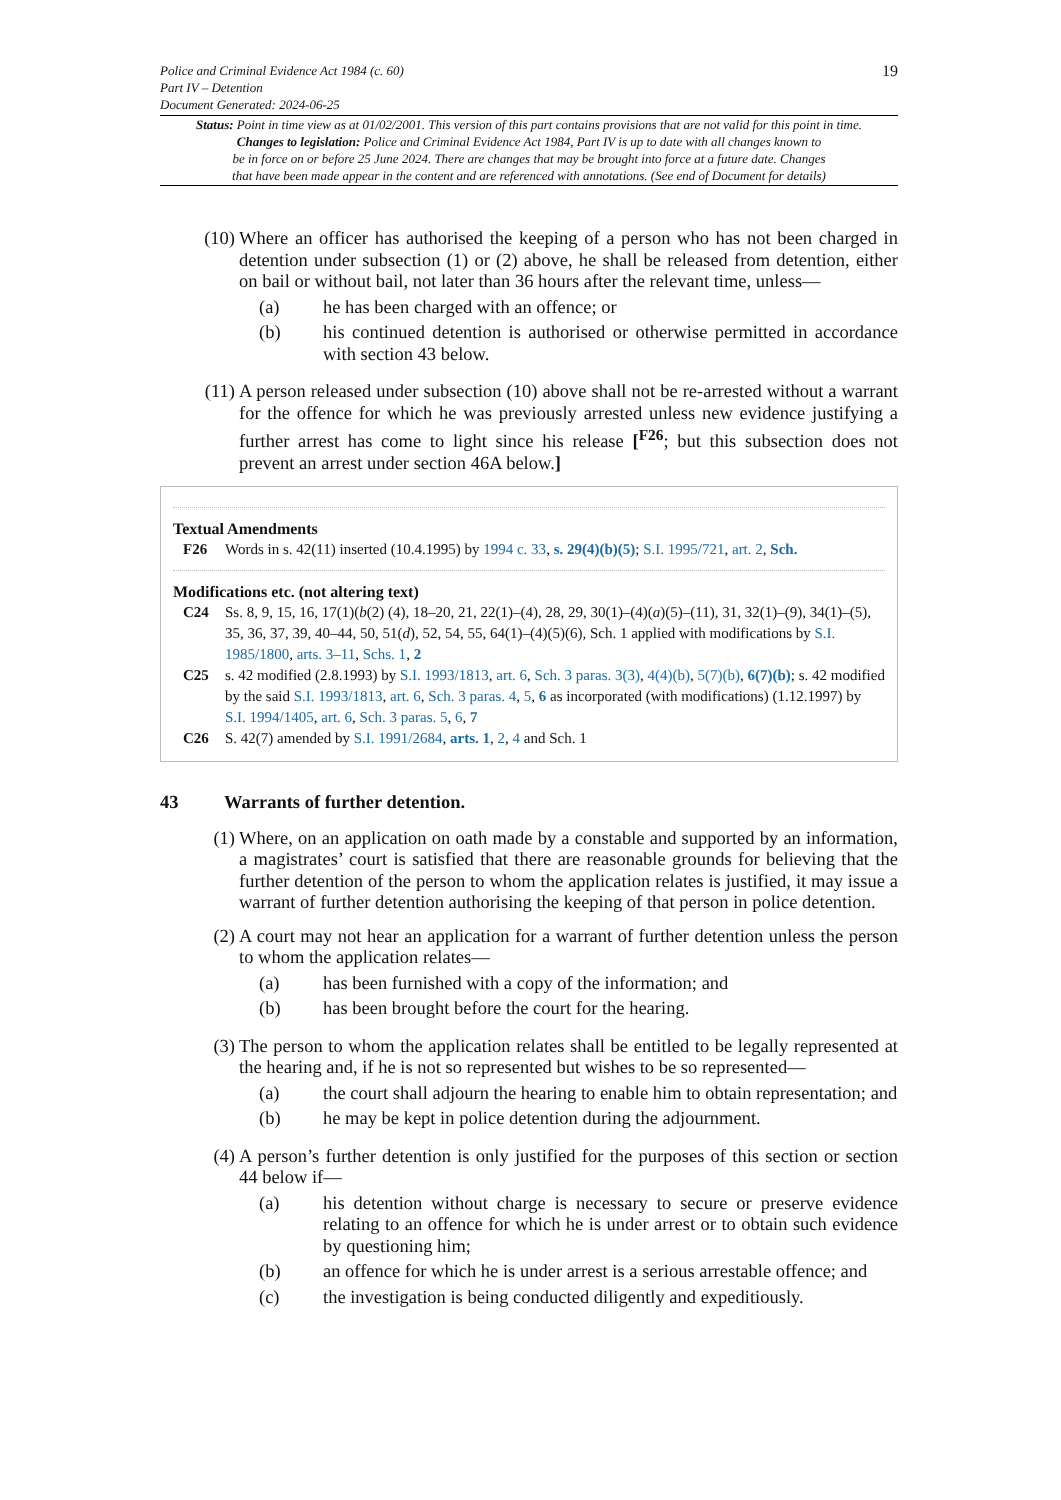19 Police and Criminal Evidence Act 1984 (c. 60)
Part IV – Detention
Document Generated: 2024-06-25
Status: Point in time view as at 01/02/2001. This version of this part contains provisions that are not valid for this point in time.
Changes to legislation: Police and Criminal Evidence Act 1984, Part IV is up to date with all changes known to
be in force on or before 25 June 2024. There are changes that may be brought into force at a future date. Changes
that have been made appear in the content and are referenced with annotations. (See end of Document for details)
(10) Where an officer has authorised the keeping of a person who has not been charged in detention under subsection (1) or (2) above, he shall be released from detention, either on bail or without bail, not later than 36 hours after the relevant time, unless—
(a) he has been charged with an offence; or
(b) his continued detention is authorised or otherwise permitted in accordance with section 43 below.
(11) A person released under subsection (10) above shall not be re-arrested without a warrant for the offence for which he was previously arrested unless new evidence justifying a further arrest has come to light since his release [<sup>F26</sup>; but this subsection does not prevent an arrest under section 46A below.]
Textual Amendments
F26 Words in s. 42(11) inserted (10.4.1995) by 1994 c. 33, s. 29(4)(b)(5); S.I. 1995/721, art. 2, Sch.
Modifications etc. (not altering text)
C24 Ss. 8, 9, 15, 16, 17(1)(b(2) (4), 18–20, 21, 22(1)–(4), 28, 29, 30(1)–(4)(a)(5)–(11), 31, 32(1)–(9), 34(1)–(5), 35, 36, 37, 39, 40–44, 50, 51(d), 52, 54, 55, 64(1)–(4)(5)(6), Sch. 1 applied with modifications by S.I. 1985/1800, arts. 3–11, Schs. 1, 2
C25 s. 42 modified (2.8.1993) by S.I. 1993/1813, art. 6, Sch. 3 paras. 3(3), 4(4)(b), 5(7)(b), 6(7)(b); s. 42 modified by the said S.I. 1993/1813, art. 6, Sch. 3 paras. 4, 5, 6 as incorporated (with modifications) (1.12.1997) by S.I. 1994/1405, art. 6, Sch. 3 paras. 5, 6, 7
C26 S. 42(7) amended by S.I. 1991/2684, arts. 1, 2, 4 and Sch. 1
43 Warrants of further detention.
(1) Where, on an application on oath made by a constable and supported by an information, a magistrates’ court is satisfied that there are reasonable grounds for believing that the further detention of the person to whom the application relates is justified, it may issue a warrant of further detention authorising the keeping of that person in police detention.
(2) A court may not hear an application for a warrant of further detention unless the person to whom the application relates—
(a) has been furnished with a copy of the information; and
(b) has been brought before the court for the hearing.
(3) The person to whom the application relates shall be entitled to be legally represented at the hearing and, if he is not so represented but wishes to be so represented—
(a) the court shall adjourn the hearing to enable him to obtain representation; and
(b) he may be kept in police detention during the adjournment.
(4) A person’s further detention is only justified for the purposes of this section or section 44 below if—
(a) his detention without charge is necessary to secure or preserve evidence relating to an offence for which he is under arrest or to obtain such evidence by questioning him;
(b) an offence for which he is under arrest is a serious arrestable offence; and
(c) the investigation is being conducted diligently and expeditiously.